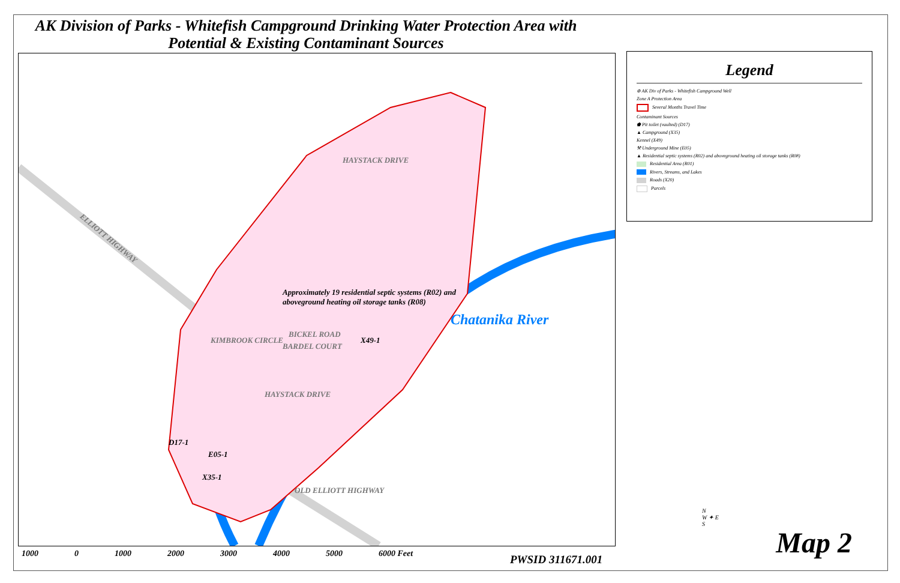AK Division of Parks - Whitefish Campground Drinking Water Protection Area with Potential & Existing Contaminant Sources
Approximately 19 residential septic systems (R02) and
aboveground heating oil storage tanks (R08)
ELLIOTT HIGHWAY
HAYSTACK DRIVE
KIMBROOK CIRCLE
BICKEL ROAD
BARDEL COURT
HAYSTACK DRIVE
X49-1
Chatanika River
D17-1
E05-1
X35-1
OLD ELLIOTT HIGHWAY
Legend
⊕ AK Div of Parks - Whitefish Campground Well
Zone A Protection Area
Several Months Travel Time
Contaminant Sources
⬟ Pit toilet (vaulted) (D17)
▲ Campground (X35)
Kennel (X49)
⚒ Underground Mine (E05)
▲ Residential septic systems (R02) and aboveground heating oil storage tanks (R08)
Residential Area (R01)
Rivers, Streams, and Lakes
Roads (X20)
Parcels
1000 0 1000 2000 3000 4000 5000 6000 Feet
PWSID 311671.001
N
W ✦ E
S
Map 2